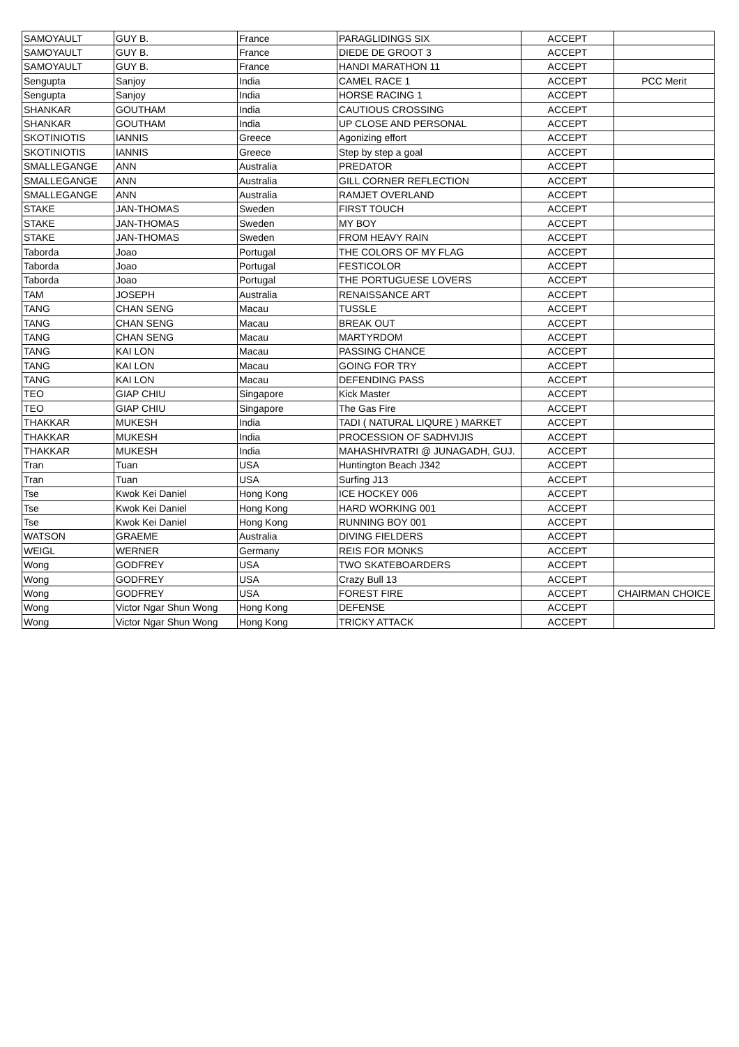| SAMOYAULT | GUY B. | France | PARAGLIDINGS SIX | ACCEPT | |
| SAMOYAULT | GUY B. | France | DIEDE DE GROOT 3 | ACCEPT | |
| SAMOYAULT | GUY B. | France | HANDI MARATHON 11 | ACCEPT | |
| Sengupta | Sanjoy | India | CAMEL RACE 1 | ACCEPT | PCC Merit |
| Sengupta | Sanjoy | India | HORSE RACING 1 | ACCEPT | |
| SHANKAR | GOUTHAM | India | CAUTIOUS CROSSING | ACCEPT | |
| SHANKAR | GOUTHAM | India | UP CLOSE AND PERSONAL | ACCEPT | |
| SKOTINIOTIS | IANNIS | Greece | Agonizing effort | ACCEPT | |
| SKOTINIOTIS | IANNIS | Greece | Step by step a goal | ACCEPT | |
| SMALLEGANGE | ANN | Australia | PREDATOR | ACCEPT | |
| SMALLEGANGE | ANN | Australia | GILL CORNER REFLECTION | ACCEPT | |
| SMALLEGANGE | ANN | Australia | RAMJET OVERLAND | ACCEPT | |
| STAKE | JAN-THOMAS | Sweden | FIRST TOUCH | ACCEPT | |
| STAKE | JAN-THOMAS | Sweden | MY BOY | ACCEPT | |
| STAKE | JAN-THOMAS | Sweden | FROM HEAVY RAIN | ACCEPT | |
| Taborda | Joao | Portugal | THE COLORS OF MY FLAG | ACCEPT | |
| Taborda | Joao | Portugal | FESTICOLOR | ACCEPT | |
| Taborda | Joao | Portugal | THE PORTUGUESE LOVERS | ACCEPT | |
| TAM | JOSEPH | Australia | RENAISSANCE ART | ACCEPT | |
| TANG | CHAN SENG | Macau | TUSSLE | ACCEPT | |
| TANG | CHAN SENG | Macau | BREAK OUT | ACCEPT | |
| TANG | CHAN SENG | Macau | MARTYRDOM | ACCEPT | |
| TANG | KAI LON | Macau | PASSING CHANCE | ACCEPT | |
| TANG | KAI LON | Macau | GOING FOR TRY | ACCEPT | |
| TANG | KAI LON | Macau | DEFENDING PASS | ACCEPT | |
| TEO | GIAP CHIU | Singapore | Kick Master | ACCEPT | |
| TEO | GIAP CHIU | Singapore | The Gas Fire | ACCEPT | |
| THAKKAR | MUKESH | India | TADI ( NATURAL LIQURE ) MARKET | ACCEPT | |
| THAKKAR | MUKESH | India | PROCESSION OF SADHVIJIS | ACCEPT | |
| THAKKAR | MUKESH | India | MAHASHIVRATRI @ JUNAGADH, GUJ. | ACCEPT | |
| Tran | Tuan | USA | Huntington Beach J342 | ACCEPT | |
| Tran | Tuan | USA | Surfing J13 | ACCEPT | |
| Tse | Kwok Kei Daniel | Hong Kong | ICE HOCKEY 006 | ACCEPT | |
| Tse | Kwok Kei Daniel | Hong Kong | HARD WORKING 001 | ACCEPT | |
| Tse | Kwok Kei Daniel | Hong Kong | RUNNING BOY 001 | ACCEPT | |
| WATSON | GRAEME | Australia | DIVING FIELDERS | ACCEPT | |
| WEIGL | WERNER | Germany | REIS FOR MONKS | ACCEPT | |
| Wong | GODFREY | USA | TWO SKATEBOARDERS | ACCEPT | |
| Wong | GODFREY | USA | Crazy Bull 13 | ACCEPT | |
| Wong | GODFREY | USA | FOREST FIRE | ACCEPT | CHAIRMAN CHOICE |
| Wong | Victor Ngar Shun Wong | Hong Kong | DEFENSE | ACCEPT | |
| Wong | Victor Ngar Shun Wong | Hong Kong | TRICKY ATTACK | ACCEPT | |